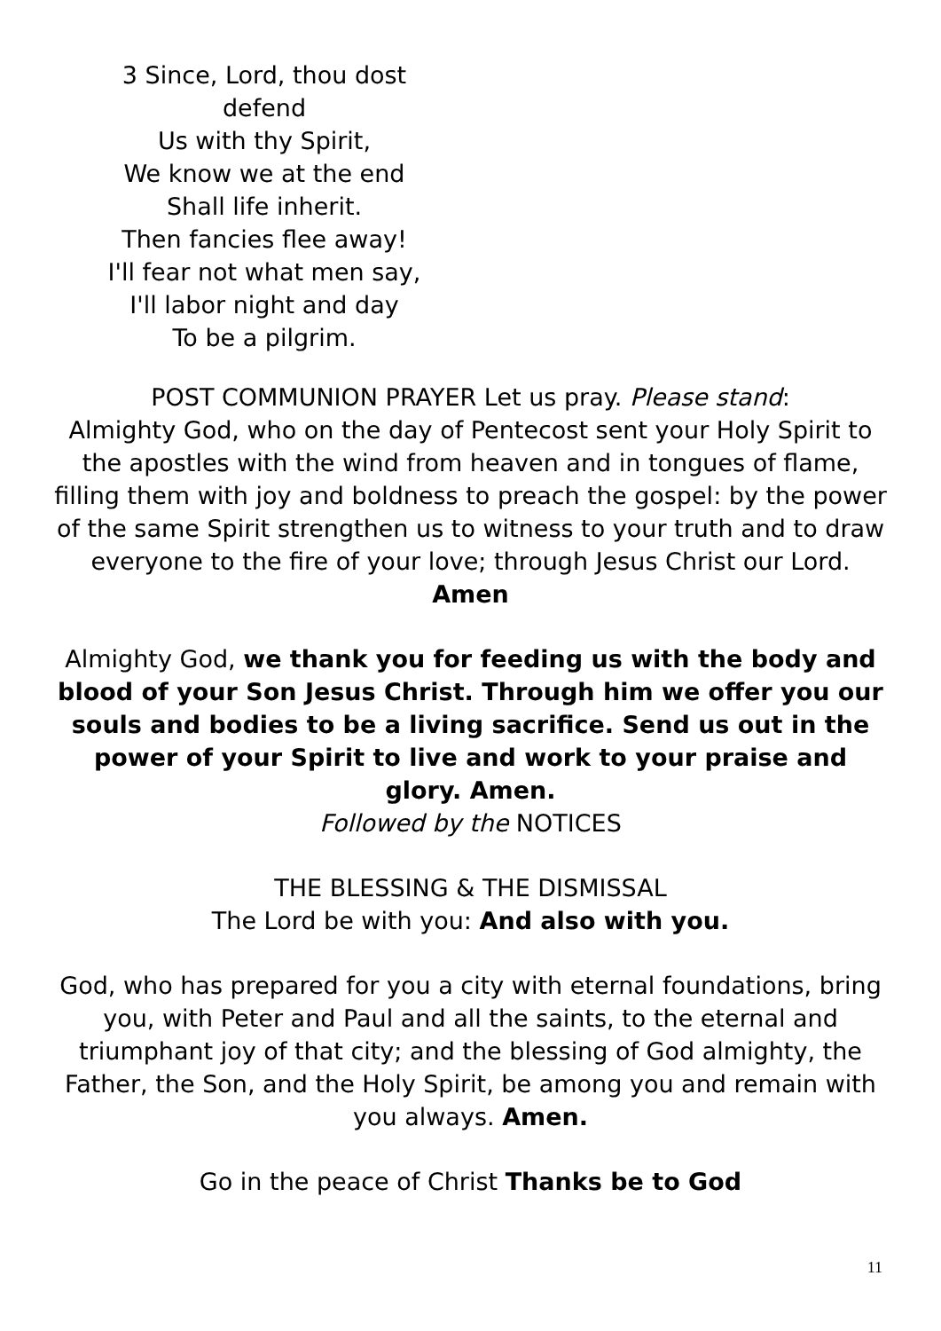3 Since, Lord, thou dost defend
Us with thy Spirit,
We know we at the end
Shall life inherit.
Then fancies flee away!
I'll fear not what men say,
I'll labor night and day
To be a pilgrim.
POST COMMUNION PRAYER Let us pray. Please stand:
Almighty God, who on the day of Pentecost sent your Holy Spirit to the apostles with the wind from heaven and in tongues of flame, filling them with joy and boldness to preach the gospel: by the power of the same Spirit strengthen us to witness to your truth and to draw everyone to the fire of your love; through Jesus Christ our Lord.
Amen
Almighty God, we thank you for feeding us with the body and blood of your Son Jesus Christ. Through him we offer you our souls and bodies to be a living sacrifice. Send us out in the power of your Spirit to live and work to your praise and glory. Amen.
Followed by the NOTICES
THE BLESSING & THE DISMISSAL
The Lord be with you: And also with you.
God, who has prepared for you a city with eternal foundations, bring you, with Peter and Paul and all the saints, to the eternal and triumphant joy of that city; and the blessing of God almighty, the Father, the Son, and the Holy Spirit, be among you and remain with you always. Amen.
Go in the peace of Christ Thanks be to God
11